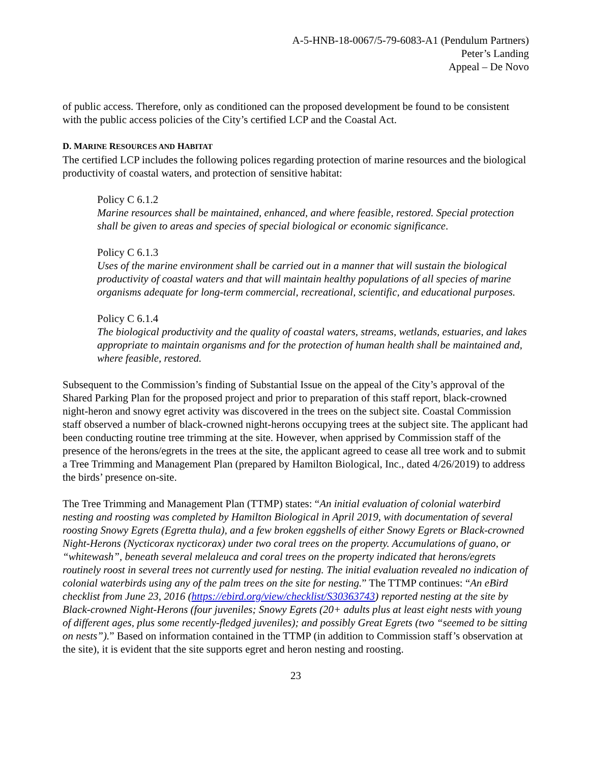A-5-HNB-18-0067/5-79-6083-A1 (Pendulum Partners)
Peter’s Landing
Appeal – De Novo
of public access. Therefore, only as conditioned can the proposed development be found to be consistent with the public access policies of the City’s certified LCP and the Coastal Act.
D. MARINE RESOURCES AND HABITAT
The certified LCP includes the following polices regarding protection of marine resources and the biological productivity of coastal waters, and protection of sensitive habitat:
Policy C 6.1.2
Marine resources shall be maintained, enhanced, and where feasible, restored. Special protection shall be given to areas and species of special biological or economic significance.
Policy C 6.1.3
Uses of the marine environment shall be carried out in a manner that will sustain the biological productivity of coastal waters and that will maintain healthy populations of all species of marine organisms adequate for long-term commercial, recreational, scientific, and educational purposes.
Policy C 6.1.4
The biological productivity and the quality of coastal waters, streams, wetlands, estuaries, and lakes appropriate to maintain organisms and for the protection of human health shall be maintained and, where feasible, restored.
Subsequent to the Commission’s finding of Substantial Issue on the appeal of the City’s approval of the Shared Parking Plan for the proposed project and prior to preparation of this staff report, black-crowned night-heron and snowy egret activity was discovered in the trees on the subject site. Coastal Commission staff observed a number of black-crowned night-herons occupying trees at the subject site. The applicant had been conducting routine tree trimming at the site. However, when apprised by Commission staff of the presence of the herons/egrets in the trees at the site, the applicant agreed to cease all tree work and to submit a Tree Trimming and Management Plan (prepared by Hamilton Biological, Inc., dated 4/26/2019) to address the birds’ presence on-site.
The Tree Trimming and Management Plan (TTMP) states: “An initial evaluation of colonial waterbird nesting and roosting was completed by Hamilton Biological in April 2019, with documentation of several roosting Snowy Egrets (Egretta thula), and a few broken eggshells of either Snowy Egrets or Black-crowned Night-Herons (Nycticorax nycticorax) under two coral trees on the property. Accumulations of guano, or “whitewash”, beneath several melaleuca and coral trees on the property indicated that herons/egrets routinely roost in several trees not currently used for nesting. The initial evaluation revealed no indication of colonial waterbirds using any of the palm trees on the site for nesting.” The TTMP continues: “An eBird checklist from June 23, 2016 (https://ebird.org/view/checklist/S30363743) reported nesting at the site by Black-crowned Night-Herons (four juveniles; Snowy Egrets (20+ adults plus at least eight nests with young of different ages, plus some recently-fledged juveniles); and possibly Great Egrets (two “seemed to be sitting on nests”).” Based on information contained in the TTMP (in addition to Commission staff’s observation at the site), it is evident that the site supports egret and heron nesting and roosting.
23